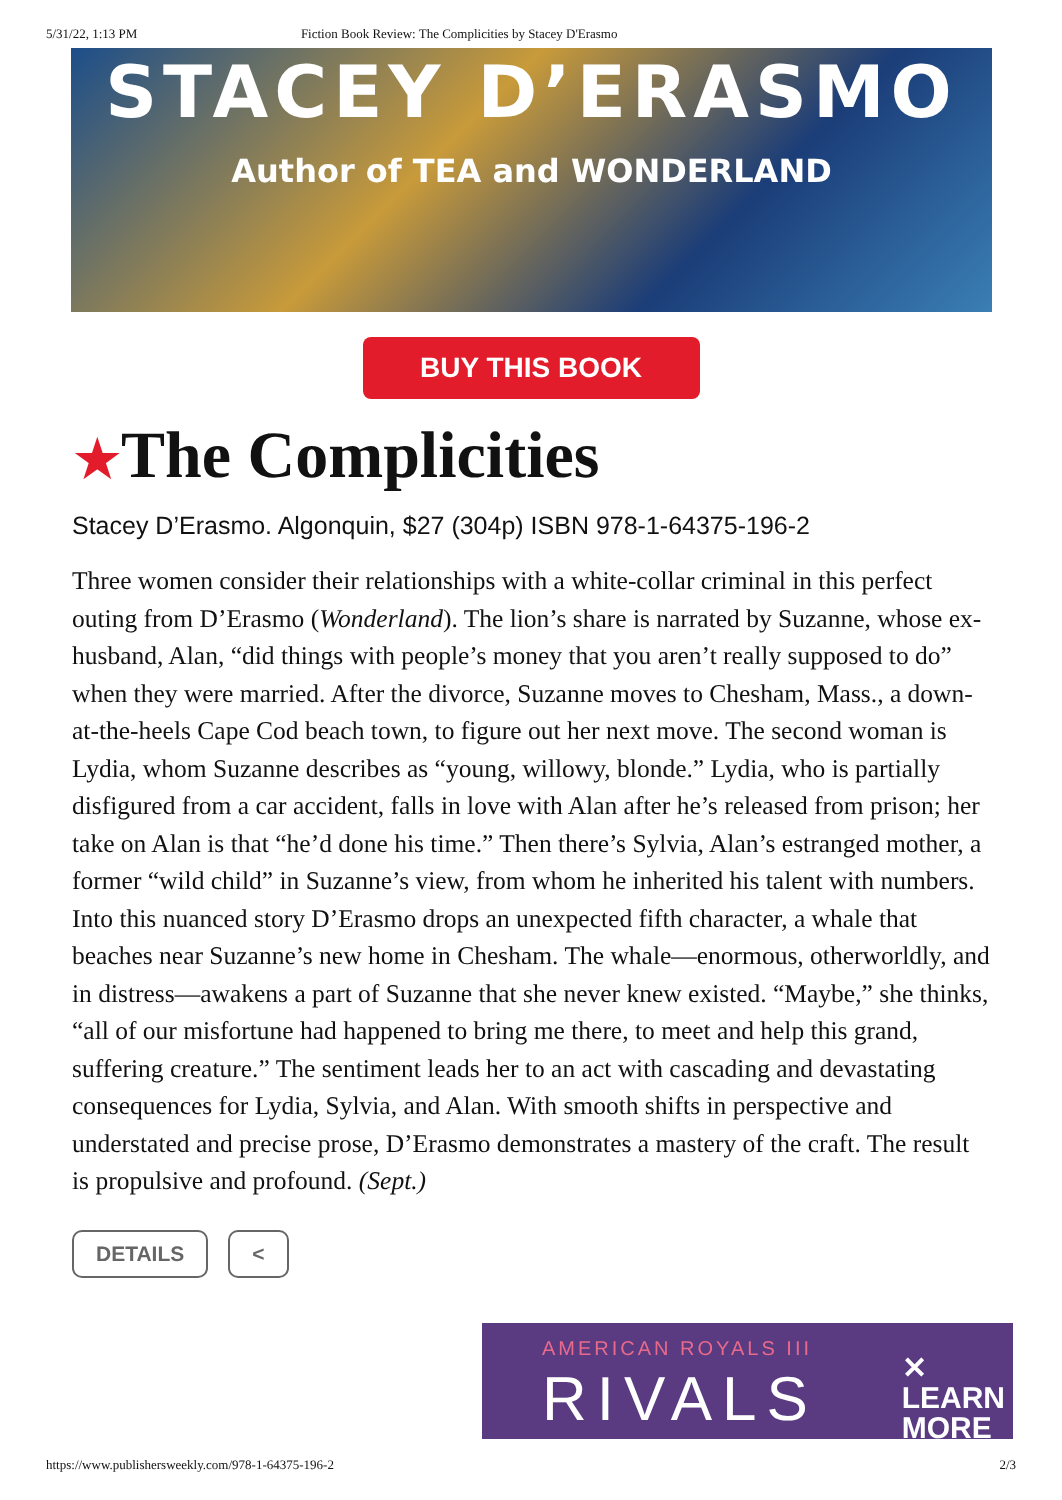5/31/22, 1:13 PM Fiction Book Review: The Complicities by Stacey D'Erasmo
STACEY D’ERASMO
Author of TEA and WONDERLAND
BUY THIS BOOK
★The Complicities
Stacey D’Erasmo. Algonquin, $27 (304p) ISBN 978-1-64375-196-2
Three women consider their relationships with a white-collar criminal in this perfect outing from D’Erasmo (Wonderland). The lion’s share is narrated by Suzanne, whose ex-husband, Alan, “did things with people’s money that you aren’t really supposed to do” when they were married. After the divorce, Suzanne moves to Chesham, Mass., a down-at-the-heels Cape Cod beach town, to figure out her next move. The second woman is Lydia, whom Suzanne describes as “young, willowy, blonde.” Lydia, who is partially disfigured from a car accident, falls in love with Alan after he’s released from prison; her take on Alan is that “he’d done his time.” Then there’s Sylvia, Alan’s estranged mother, a former “wild child” in Suzanne’s view, from whom he inherited his talent with numbers. Into this nuanced story D’Erasmo drops an unexpected fifth character, a whale that beaches near Suzanne’s new home in Chesham. The whale—enormous, otherworldly, and in distress—awakens a part of Suzanne that she never knew existed. “Maybe,” she thinks, “all of our misfortune had happened to bring me there, to meet and help this grand, suffering creature.” The sentiment leads her to an act with cascading and devastating consequences for Lydia, Sylvia, and Alan. With smooth shifts in perspective and understated and precise prose, D’Erasmo demonstrates a mastery of the craft. The result is propulsive and profound. (Sept.)
DETAILS <
AMERICAN ROYALS III
RIVALS
✕
LEARN
MORE
https://www.publishersweekly.com/978-1-64375-196-2 2/3